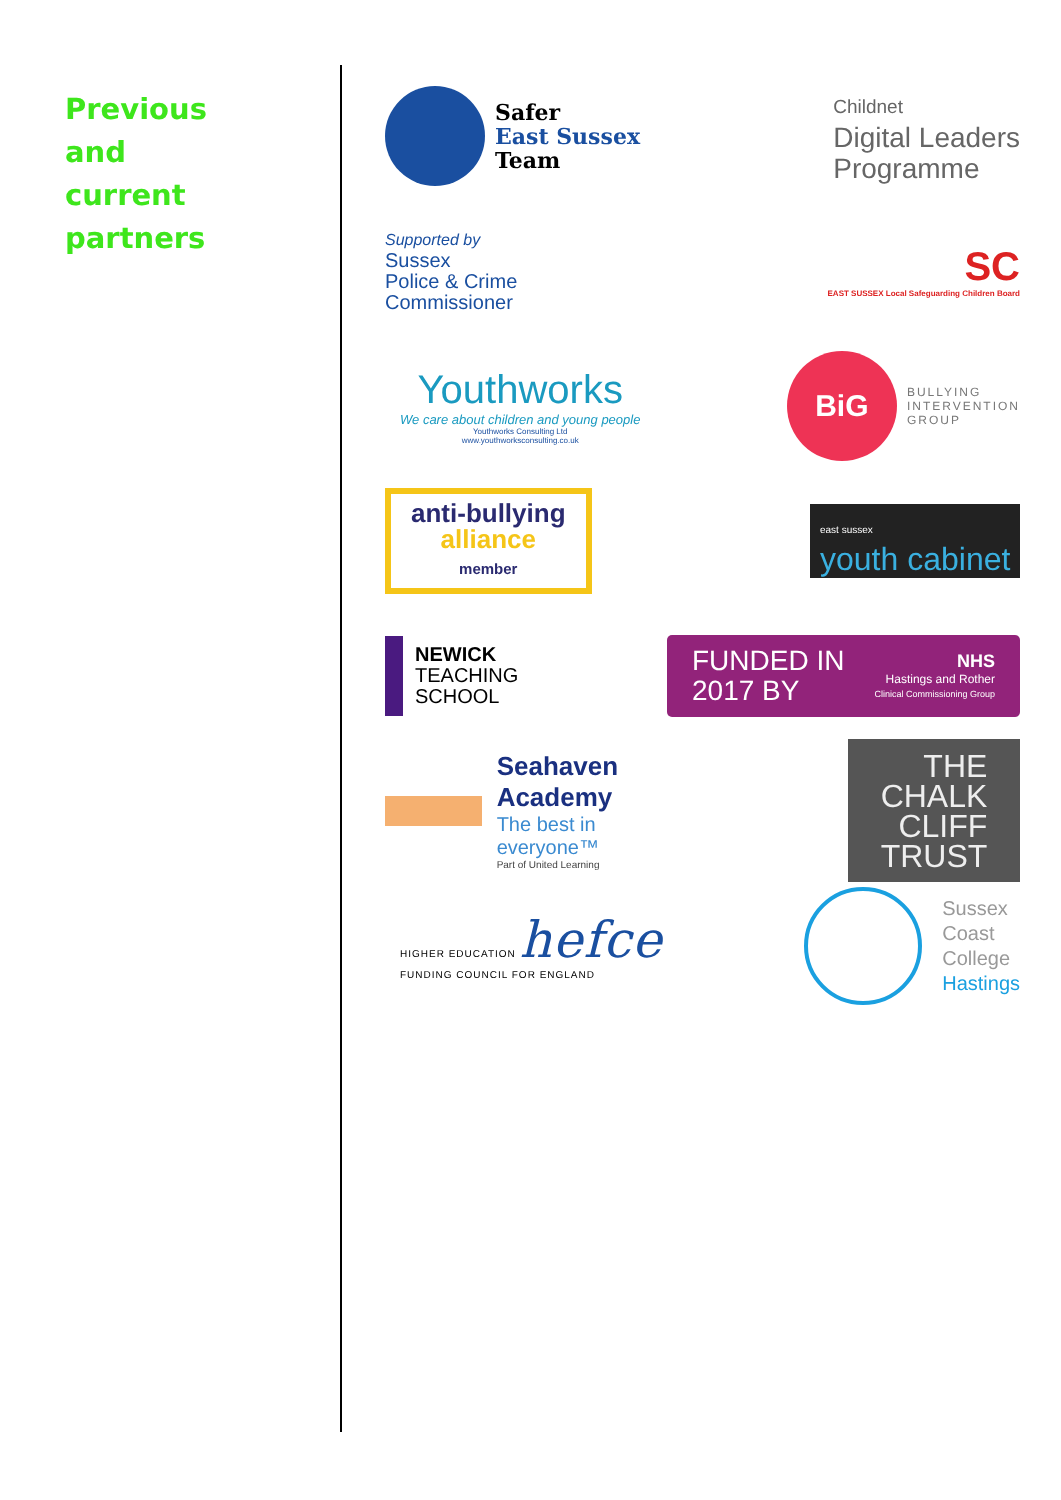Previous
and
current
partners
Safer
East Sussex
Team
Childnet
Digital Leaders
Programme
Supported by
Sussex
Police & Crime
Commissioner
SC
EAST SUSSEX Local Safeguarding Children Board
Youthworks
We care about children and young people
Youthworks Consulting Ltd
www.youthworksconsulting.co.uk
BiG
BULLYING
INTERVENTION
GROUP
anti-bullying
alliance
member
east sussex
youth cabinet
NEWICK
TEACHING
SCHOOL
FUNDED IN
2017 BY
NHS
Hastings and Rother
Clinical Commissioning Group
Seahaven Academy
The best in everyone™
Part of United Learning
THE
CHALK
CLIFF
TRUST
HIGHER EDUCATION hefce
FUNDING COUNCIL FOR ENGLAND
Sussex
Coast
College
Hastings